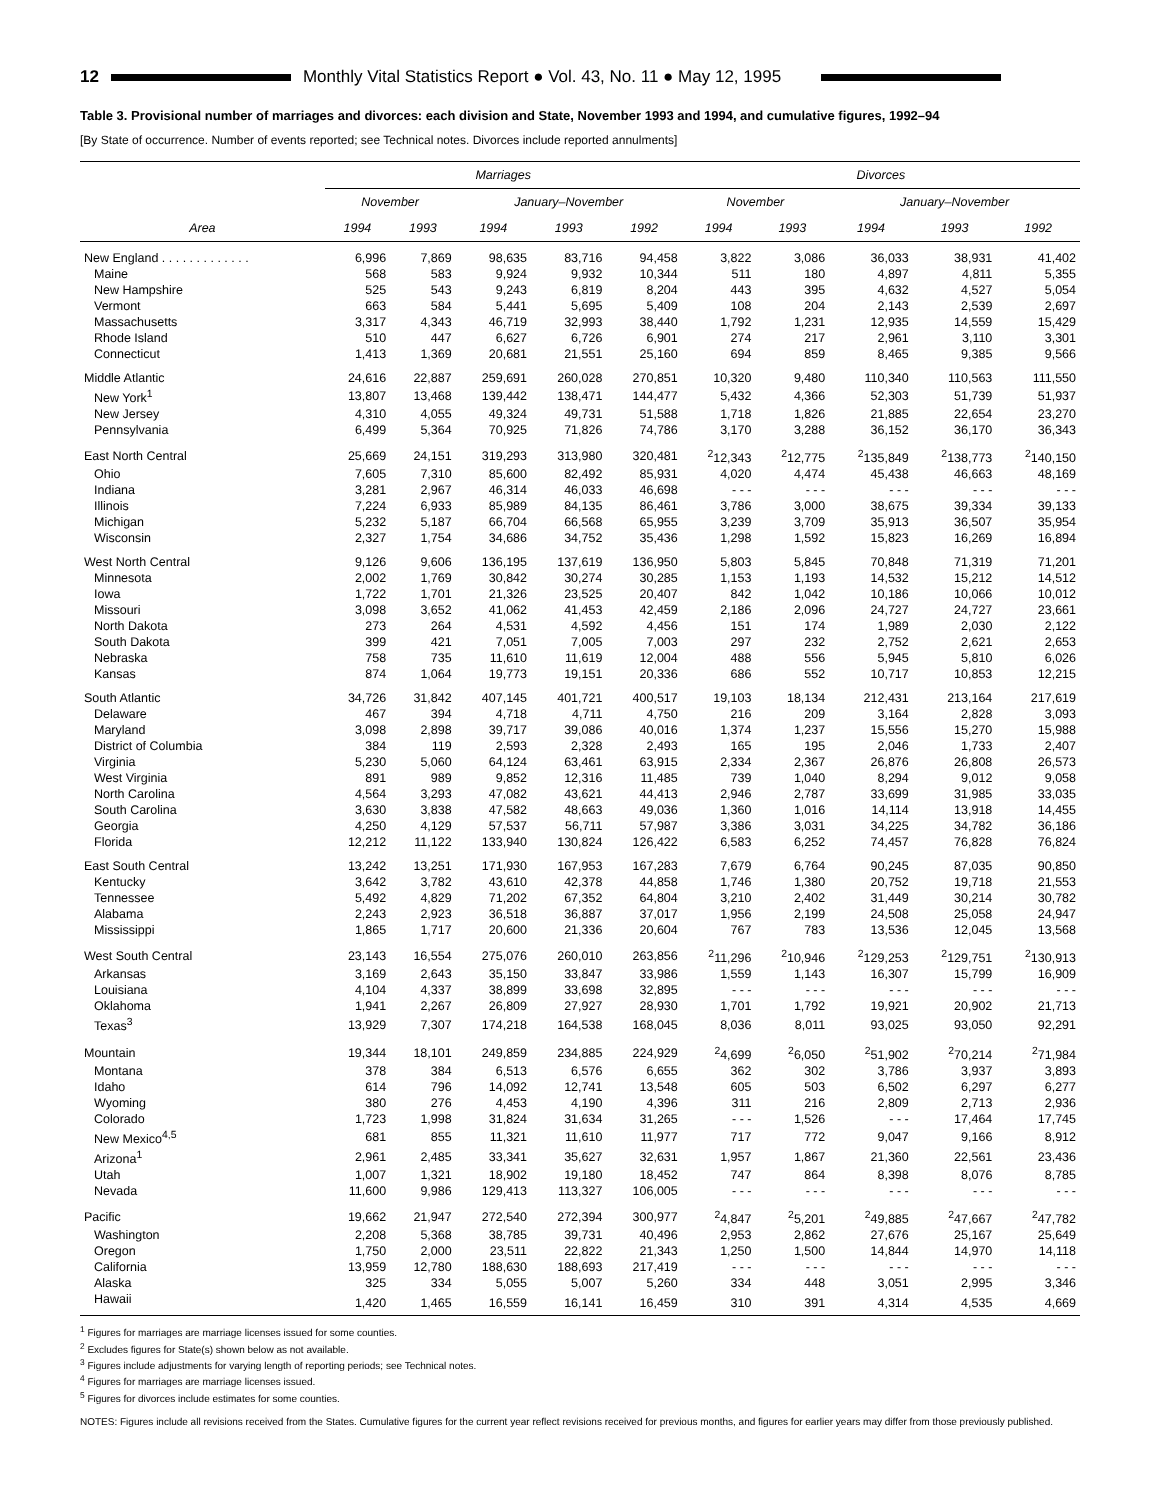12 Monthly Vital Statistics Report ● Vol. 43, No. 11 ● May 12, 1995
Table 3. Provisional number of marriages and divorces: each division and State, November 1993 and 1994, and cumulative figures, 1992–94
[By State of occurrence. Number of events reported; see Technical notes. Divorces include reported annulments]
| Area | Marriages | | | | | Divorces | | | | |
| --- | --- | --- | --- | --- | --- | --- | --- | --- | --- | --- |
| | November | | January–November | | | November | | January–November | | |
| | 1994 | 1993 | 1994 | 1993 | 1992 | 1994 | 1993 | 1994 | 1993 | 1992 |
| New England . . . . . . . . . . . . . | 6,996 | 7,869 | 98,635 | 83,716 | 94,458 | 3,822 | 3,086 | 36,033 | 38,931 | 41,402 |
| Maine | 568 | 583 | 9,924 | 9,932 | 10,344 | 511 | 180 | 4,897 | 4,811 | 5,355 |
| New Hampshire | 525 | 543 | 9,243 | 6,819 | 8,204 | 443 | 395 | 4,632 | 4,527 | 5,054 |
| Vermont | 663 | 584 | 5,441 | 5,695 | 5,409 | 108 | 204 | 2,143 | 2,539 | 2,697 |
| Massachusetts | 3,317 | 4,343 | 46,719 | 32,993 | 38,440 | 1,792 | 1,231 | 12,935 | 14,559 | 15,429 |
| Rhode Island | 510 | 447 | 6,627 | 6,726 | 6,901 | 274 | 217 | 2,961 | 3,110 | 3,301 |
| Connecticut | 1,413 | 1,369 | 20,681 | 21,551 | 25,160 | 694 | 859 | 8,465 | 9,385 | 9,566 |
| Middle Atlantic | 24,616 | 22,887 | 259,691 | 260,028 | 270,851 | 10,320 | 9,480 | 110,340 | 110,563 | 111,550 |
| New York<sup>1</sup> | 13,807 | 13,468 | 139,442 | 138,471 | 144,477 | 5,432 | 4,366 | 52,303 | 51,739 | 51,937 |
| New Jersey | 4,310 | 4,055 | 49,324 | 49,731 | 51,588 | 1,718 | 1,826 | 21,885 | 22,654 | 23,270 |
| Pennsylvania | 6,499 | 5,364 | 70,925 | 71,826 | 74,786 | 3,170 | 3,288 | 36,152 | 36,170 | 36,343 |
| East North Central | 25,669 | 24,151 | 319,293 | 313,980 | 320,481 | <sup>2</sup> 12,343 | <sup>2</sup> 12,775 | <sup>2</sup> 135,849 | <sup>2</sup> 138,773 | <sup>2</sup> 140,150 |
| Ohio | 7,605 | 7,310 | 85,600 | 82,492 | 85,931 | 4,020 | 4,474 | 45,438 | 46,663 | 48,169 |
| Indiana | 3,281 | 2,967 | 46,314 | 46,033 | 46,698 | - - - | - - - | - - - | - - - | - - - |
| Illinois | 7,224 | 6,933 | 85,989 | 84,135 | 86,461 | 3,786 | 3,000 | 38,675 | 39,334 | 39,133 |
| Michigan | 5,232 | 5,187 | 66,704 | 66,568 | 65,955 | 3,239 | 3,709 | 35,913 | 36,507 | 35,954 |
| Wisconsin | 2,327 | 1,754 | 34,686 | 34,752 | 35,436 | 1,298 | 1,592 | 15,823 | 16,269 | 16,894 |
| West North Central | 9,126 | 9,606 | 136,195 | 137,619 | 136,950 | 5,803 | 5,845 | 70,848 | 71,319 | 71,201 |
| Minnesota | 2,002 | 1,769 | 30,842 | 30,274 | 30,285 | 1,153 | 1,193 | 14,532 | 15,212 | 14,512 |
| Iowa | 1,722 | 1,701 | 21,326 | 23,525 | 20,407 | 842 | 1,042 | 10,186 | 10,066 | 10,012 |
| Missouri | 3,098 | 3,652 | 41,062 | 41,453 | 42,459 | 2,186 | 2,096 | 24,727 | 24,727 | 23,661 |
| North Dakota | 273 | 264 | 4,531 | 4,592 | 4,456 | 151 | 174 | 1,989 | 2,030 | 2,122 |
| South Dakota | 399 | 421 | 7,051 | 7,005 | 7,003 | 297 | 232 | 2,752 | 2,621 | 2,653 |
| Nebraska | 758 | 735 | 11,610 | 11,619 | 12,004 | 488 | 556 | 5,945 | 5,810 | 6,026 |
| Kansas | 874 | 1,064 | 19,773 | 19,151 | 20,336 | 686 | 552 | 10,717 | 10,853 | 12,215 |
| South Atlantic | 34,726 | 31,842 | 407,145 | 401,721 | 400,517 | 19,103 | 18,134 | 212,431 | 213,164 | 217,619 |
| Delaware | 467 | 394 | 4,718 | 4,711 | 4,750 | 216 | 209 | 3,164 | 2,828 | 3,093 |
| Maryland | 3,098 | 2,898 | 39,717 | 39,086 | 40,016 | 1,374 | 1,237 | 15,556 | 15,270 | 15,988 |
| District of Columbia | 384 | 119 | 2,593 | 2,328 | 2,493 | 165 | 195 | 2,046 | 1,733 | 2,407 |
| Virginia | 5,230 | 5,060 | 64,124 | 63,461 | 63,915 | 2,334 | 2,367 | 26,876 | 26,808 | 26,573 |
| West Virginia | 891 | 989 | 9,852 | 12,316 | 11,485 | 739 | 1,040 | 8,294 | 9,012 | 9,058 |
| North Carolina | 4,564 | 3,293 | 47,082 | 43,621 | 44,413 | 2,946 | 2,787 | 33,699 | 31,985 | 33,035 |
| South Carolina | 3,630 | 3,838 | 47,582 | 48,663 | 49,036 | 1,360 | 1,016 | 14,114 | 13,918 | 14,455 |
| Georgia | 4,250 | 4,129 | 57,537 | 56,711 | 57,987 | 3,386 | 3,031 | 34,225 | 34,782 | 36,186 |
| Florida | 12,212 | 11,122 | 133,940 | 130,824 | 126,422 | 6,583 | 6,252 | 74,457 | 76,828 | 76,824 |
| East South Central | 13,242 | 13,251 | 171,930 | 167,953 | 167,283 | 7,679 | 6,764 | 90,245 | 87,035 | 90,850 |
| Kentucky | 3,642 | 3,782 | 43,610 | 42,378 | 44,858 | 1,746 | 1,380 | 20,752 | 19,718 | 21,553 |
| Tennessee | 5,492 | 4,829 | 71,202 | 67,352 | 64,804 | 3,210 | 2,402 | 31,449 | 30,214 | 30,782 |
| Alabama | 2,243 | 2,923 | 36,518 | 36,887 | 37,017 | 1,956 | 2,199 | 24,508 | 25,058 | 24,947 |
| Mississippi | 1,865 | 1,717 | 20,600 | 21,336 | 20,604 | 767 | 783 | 13,536 | 12,045 | 13,568 |
| West South Central | 23,143 | 16,554 | 275,076 | 260,010 | 263,856 | <sup>2</sup> 11,296 | <sup>2</sup> 10,946 | <sup>2</sup> 129,253 | <sup>2</sup> 129,751 | <sup>2</sup> 130,913 |
| Arkansas | 3,169 | 2,643 | 35,150 | 33,847 | 33,986 | 1,559 | 1,143 | 16,307 | 15,799 | 16,909 |
| Louisiana | 4,104 | 4,337 | 38,899 | 33,698 | 32,895 | - - - | - - - | - - - | - - - | - - - |
| Oklahoma | 1,941 | 2,267 | 26,809 | 27,927 | 28,930 | 1,701 | 1,792 | 19,921 | 20,902 | 21,713 |
| Texas<sup>3</sup> | 13,929 | 7,307 | 174,218 | 164,538 | 168,045 | 8,036 | 8,011 | 93,025 | 93,050 | 92,291 |
| Mountain | 19,344 | 18,101 | 249,859 | 234,885 | 224,929 | <sup>2</sup> 4,699 | <sup>2</sup> 6,050 | <sup>2</sup> 51,902 | <sup>2</sup> 70,214 | <sup>2</sup> 71,984 |
| Montana | 378 | 384 | 6,513 | 6,576 | 6,655 | 362 | 302 | 3,786 | 3,937 | 3,893 |
| Idaho | 614 | 796 | 14,092 | 12,741 | 13,548 | 605 | 503 | 6,502 | 6,297 | 6,277 |
| Wyoming | 380 | 276 | 4,453 | 4,190 | 4,396 | 311 | 216 | 2,809 | 2,713 | 2,936 |
| Colorado | 1,723 | 1,998 | 31,824 | 31,634 | 31,265 | - - - | 1,526 | - - - | 17,464 | 17,745 |
| New Mexico<sup>4,5</sup> | 681 | 855 | 11,321 | 11,610 | 11,977 | 717 | 772 | 9,047 | 9,166 | 8,912 |
| Arizona<sup>1</sup> | 2,961 | 2,485 | 33,341 | 35,627 | 32,631 | 1,957 | 1,867 | 21,360 | 22,561 | 23,436 |
| Utah | 1,007 | 1,321 | 18,902 | 19,180 | 18,452 | 747 | 864 | 8,398 | 8,076 | 8,785 |
| Nevada | 11,600 | 9,986 | 129,413 | 113,327 | 106,005 | - - - | - - - | - - - | - - - | - - - |
| Pacific | 19,662 | 21,947 | 272,540 | 272,394 | 300,977 | <sup>2</sup> 4,847 | <sup>2</sup> 5,201 | <sup>2</sup> 49,885 | <sup>2</sup> 47,667 | <sup>2</sup> 47,782 |
| Washington | 2,208 | 5,368 | 38,785 | 39,731 | 40,496 | 2,953 | 2,862 | 27,676 | 25,167 | 25,649 |
| Oregon | 1,750 | 2,000 | 23,511 | 22,822 | 21,343 | 1,250 | 1,500 | 14,844 | 14,970 | 14,118 |
| California | 13,959 | 12,780 | 188,630 | 188,693 | 217,419 | - - - | - - - | - - - | - - - | - - - |
| Alaska | 325 | 334 | 5,055 | 5,007 | 5,260 | 334 | 448 | 3,051 | 2,995 | 3,346 |
| Hawaii | 1,420 | 1,465 | 16,559 | 16,141 | 16,459 | 310 | 391 | 4,314 | 4,535 | 4,669 |
<sup>1</sup> Figures for marriages are marriage licenses issued for some counties.
<sup>2</sup> Excludes figures for State(s) shown below as not available.
<sup>3</sup> Figures include adjustments for varying length of reporting periods; see Technical notes.
<sup>4</sup> Figures for marriages are marriage licenses issued.
<sup>5</sup> Figures for divorces include estimates for some counties.
NOTES: Figures include all revisions received from the States. Cumulative figures for the current year reflect revisions received for previous months, and figures for earlier years may differ from those previously published.